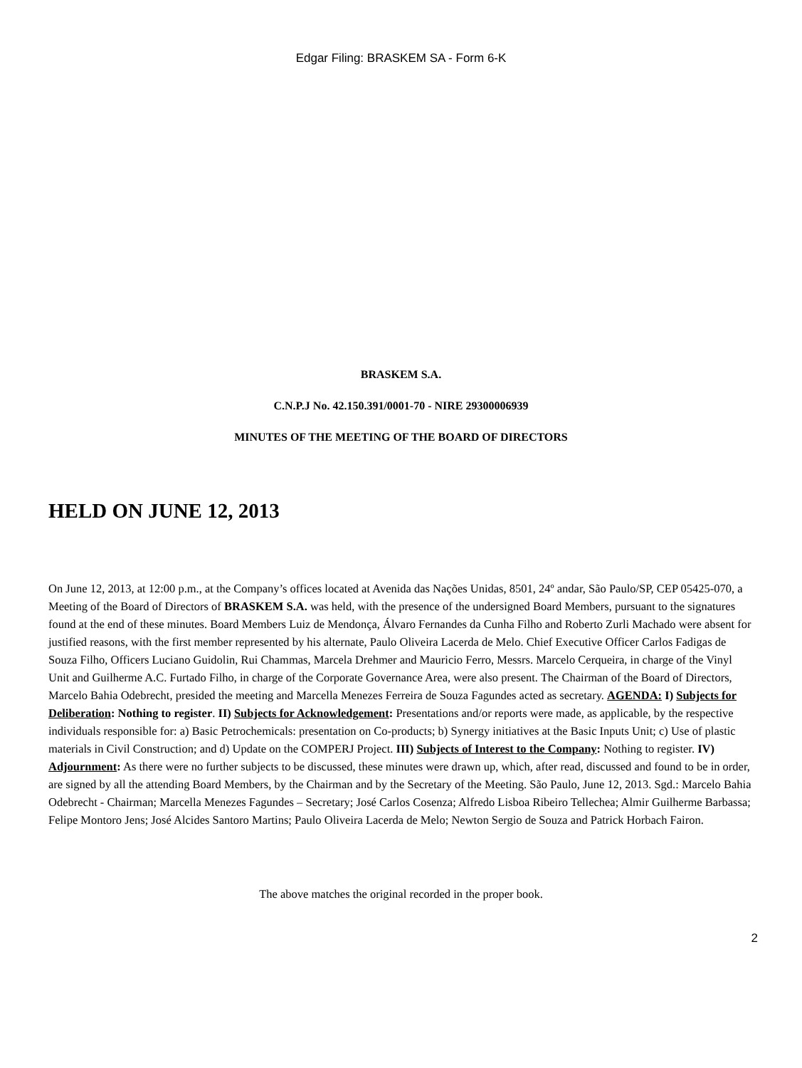Edgar Filing: BRASKEM SA - Form 6-K
BRASKEM S.A.
C.N.P.J No. 42.150.391/0001-70 - NIRE 29300006939
MINUTES OF THE MEETING OF THE BOARD OF DIRECTORS
HELD ON JUNE 12, 2013
On June 12, 2013, at 12:00 p.m., at the Company’s offices located at Avenida das Nações Unidas, 8501, 24º andar, São Paulo/SP, CEP 05425-070, a Meeting of the Board of Directors of BRASKEM S.A. was held, with the presence of the undersigned Board Members, pursuant to the signatures found at the end of these minutes. Board Members Luiz de Mendonça, Álvaro Fernandes da Cunha Filho and Roberto Zurli Machado were absent for justified reasons, with the first member represented by his alternate, Paulo Oliveira Lacerda de Melo. Chief Executive Officer Carlos Fadigas de Souza Filho, Officers Luciano Guidolin, Rui Chammas, Marcela Drehmer and Mauricio Ferro, Messrs. Marcelo Cerqueira, in charge of the Vinyl Unit and Guilherme A.C. Furtado Filho, in charge of the Corporate Governance Area, were also present. The Chairman of the Board of Directors, Marcelo Bahia Odebrecht, presided the meeting and Marcella Menezes Ferreira de Souza Fagundes acted as secretary. AGENDA: I) Subjects for Deliberation: Nothing to register. II) Subjects for Acknowledgement: Presentations and/or reports were made, as applicable, by the respective individuals responsible for: a) Basic Petrochemicals: presentation on Co-products; b) Synergy initiatives at the Basic Inputs Unit; c) Use of plastic materials in Civil Construction; and d) Update on the COMPERJ Project. III) Subjects of Interest to the Company: Nothing to register. IV) Adjournment: As there were no further subjects to be discussed, these minutes were drawn up, which, after read, discussed and found to be in order, are signed by all the attending Board Members, by the Chairman and by the Secretary of the Meeting. São Paulo, June 12, 2013. Sgd.: Marcelo Bahia Odebrecht - Chairman; Marcella Menezes Fagundes – Secretary; José Carlos Cosenza; Alfredo Lisboa Ribeiro Tellechea; Almir Guilherme Barbassa; Felipe Montoro Jens; José Alcides Santoro Martins; Paulo Oliveira Lacerda de Melo; Newton Sergio de Souza and Patrick Horbach Fairon.
The above matches the original recorded in the proper book.
2